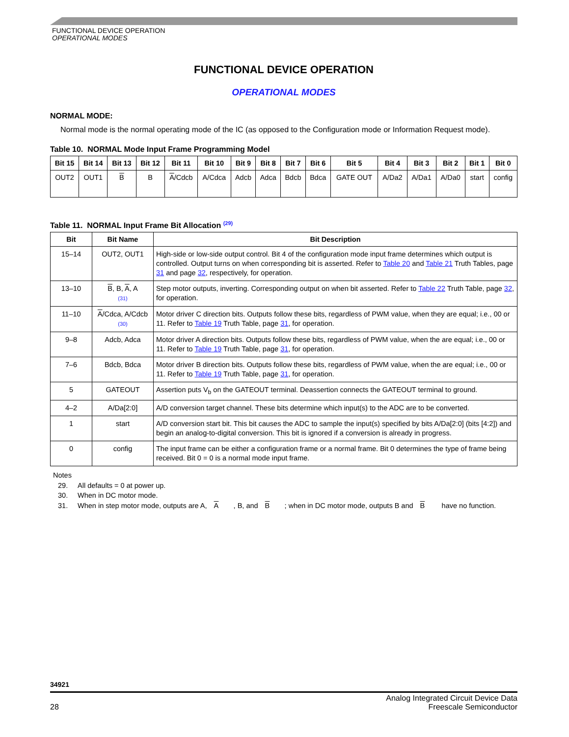FUNCTIONAL DEVICE OPERATION
OPERATIONAL MODES
FUNCTIONAL DEVICE OPERATION
OPERATIONAL MODES
NORMAL MODE:
Normal mode is the normal operating mode of the IC (as opposed to the Configuration mode or Information Request mode).
Table 10. NORMAL Mode Input Frame Programming Model
| Bit 15 | Bit 14 | Bit 13 | Bit 12 | Bit 11 | Bit 10 | Bit 9 | Bit 8 | Bit 7 | Bit 6 | Bit 5 | Bit 4 | Bit 3 | Bit 2 | Bit 1 | Bit 0 |
| --- | --- | --- | --- | --- | --- | --- | --- | --- | --- | --- | --- | --- | --- | --- | --- |
| OUT2 | OUT1 | B | B | A /Cdcb | A/Cdca | Adcb | Adca | Bdcb | Bdca | GATE OUT | A/Da2 | A/Da1 | A/Da0 | start | config |
Table 11. NORMAL Input Frame Bit Allocation <sup>(29)</sup>
| Bit | Bit Name | Bit Description |
| --- | --- | --- |
| 15–14 | OUT2, OUT1 | High-side or low-side output control. Bit 4 of the configuration mode input frame determines which output is controlled. Output turns on when corresponding bit is asserted. Refer to Table 20 and Table 21 Truth Tables, page 31 and page 32 , respectively, for operation. |
| 13–10 | B , B, A , A (31) | Step motor outputs, inverting. Corresponding output on when bit asserted. Refer to Table 22 Truth Table, page 32 , for operation. |
| 11–10 | A /Cdca, A/Cdcb (30) | Motor driver C direction bits. Outputs follow these bits, regardless of PWM value, when they are equal; i.e., 00 or 11. Refer to Table 19 Truth Table, page 31 , for operation. |
| 9–8 | Adcb, Adca | Motor driver A direction bits. Outputs follow these bits, regardless of PWM value, when the are equal; i.e., 00 or 11. Refer to Table 19 Truth Table, page 31 , for operation. |
| 7–6 | Bdcb, Bdca | Motor driver B direction bits. Outputs follow these bits, regardless of PWM value, when the are equal; i.e., 00 or 11. Refer to Table 19 Truth Table, page 31 , for operation. |
| 5 | GATEOUT | Assertion puts V<sub>b</sub> on the GATEOUT terminal. Deassertion connects the GATEOUT terminal to ground. |
| 4–2 | A/Da[2:0] | A/D conversion target channel. These bits determine which input(s) to the ADC are to be converted. |
| 1 | start | A/D conversion start bit. This bit causes the ADC to sample the input(s) specified by bits A/Da[2:0] (bits [4:2]) and begin an analog-to-digital conversion. This bit is ignored if a conversion is already in progress. |
| 0 | config | The input frame can be either a configuration frame or a normal frame. Bit 0 determines the type of frame being received. Bit 0 = 0 is a normal mode input frame. |
Notes
29. All defaults = 0 at power up.
30. When in DC motor mode.
31. When in step motor mode, outputs are A, A, B, and B; when in DC motor mode, outputs B and B have no function.
34921
28
Analog Integrated Circuit Device Data
Freescale Semiconductor